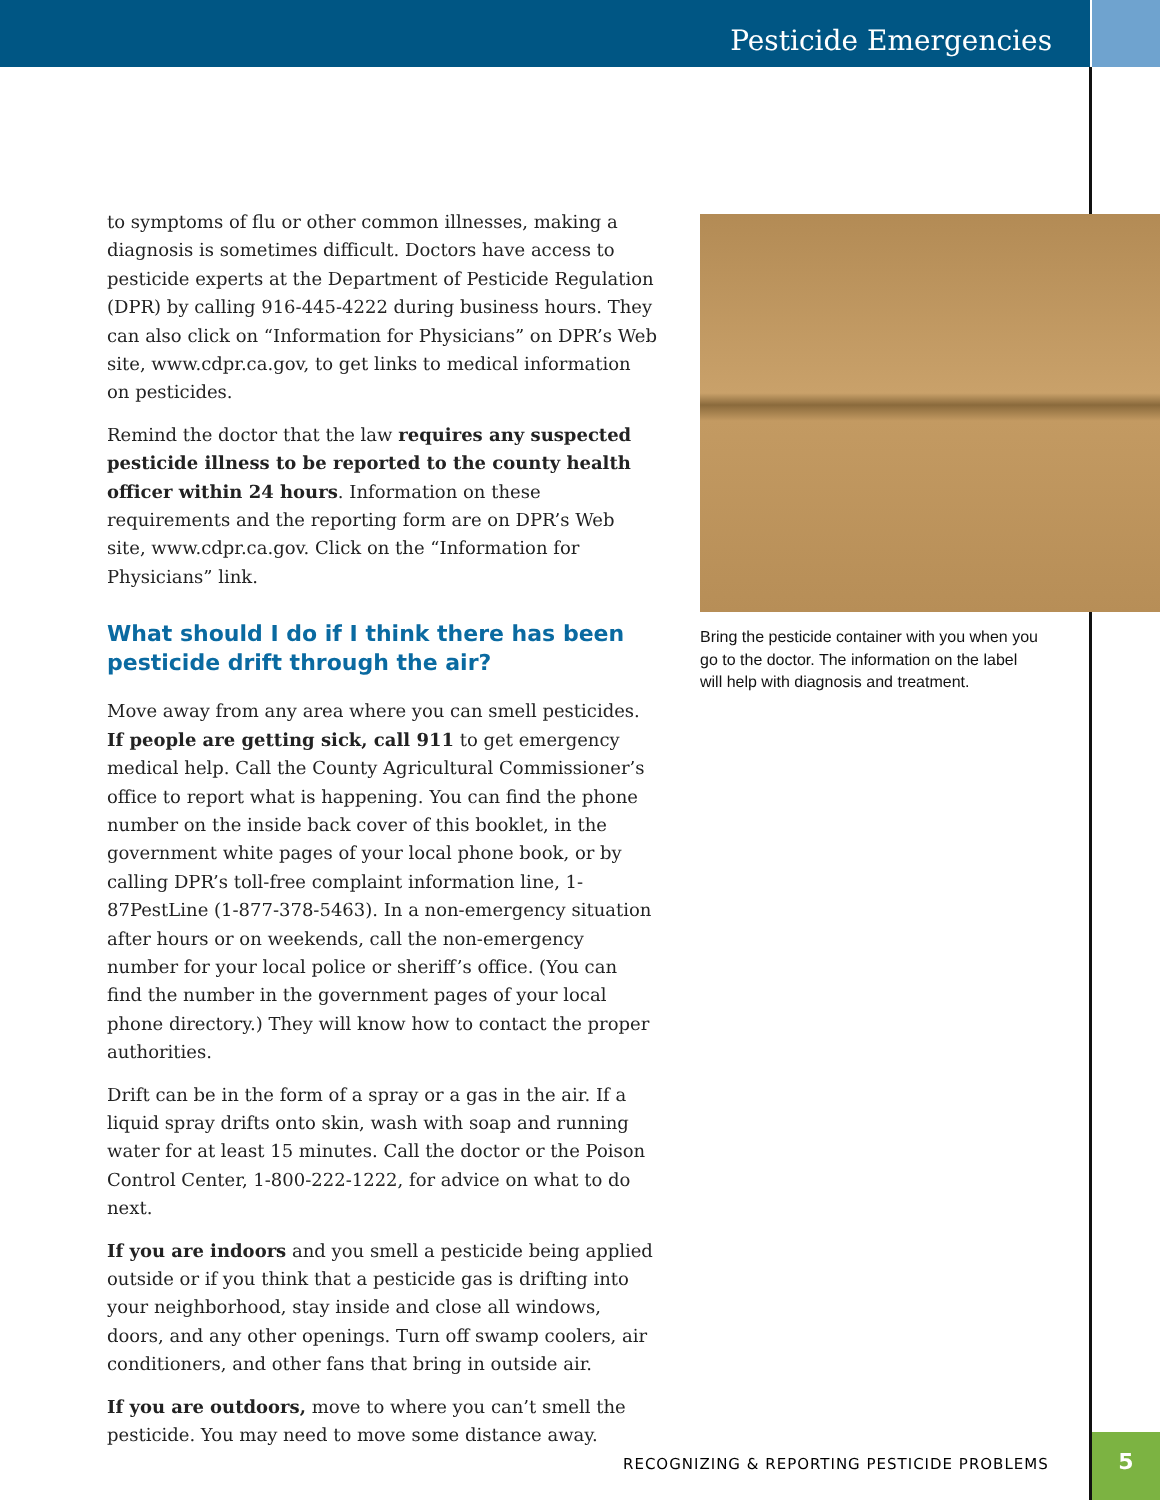Pesticide Emergencies
to symptoms of flu or other common illnesses, making a diagnosis is sometimes difficult. Doctors have access to pesticide experts at the Department of Pesticide Regulation (DPR) by calling 916-445-4222 during business hours. They can also click on “Information for Physicians” on DPR’s Web site, www.cdpr.ca.gov, to get links to medical information on pesticides.
Remind the doctor that the law requires any suspected pesticide illness to be reported to the county health officer within 24 hours. Information on these requirements and the reporting form are on DPR’s Web site, www.cdpr.ca.gov. Click on the “Information for Physicians” link.
What should I do if I think there has been pesticide drift through the air?
Move away from any area where you can smell pesticides. If people are getting sick, call 911 to get emergency medical help. Call the County Agricultural Commissioner’s office to report what is happening. You can find the phone number on the inside back cover of this booklet, in the government white pages of your local phone book, or by calling DPR’s toll-free complaint information line, 1-87PestLine (1-877-378-5463). In a non-emergency situation after hours or on weekends, call the non-emergency number for your local police or sheriff’s office. (You can find the number in the government pages of your local phone directory.) They will know how to contact the proper authorities.
Drift can be in the form of a spray or a gas in the air. If a liquid spray drifts onto skin, wash with soap and running water for at least 15 minutes. Call the doctor or the Poison Control Center, 1-800-222-1222, for advice on what to do next.
If you are indoors and you smell a pesticide being applied outside or if you think that a pesticide gas is drifting into your neighborhood, stay inside and close all windows, doors, and any other openings. Turn off swamp coolers, air conditioners, and other fans that bring in outside air.
If you are outdoors, move to where you can’t smell the pesticide. You may need to move some distance away.
Bring the pesticide container with you when you go to the doctor. The information on the label will help with diagnosis and treatment.
RECOGNIZING & REPORTING PESTICIDE PROBLEMS
5